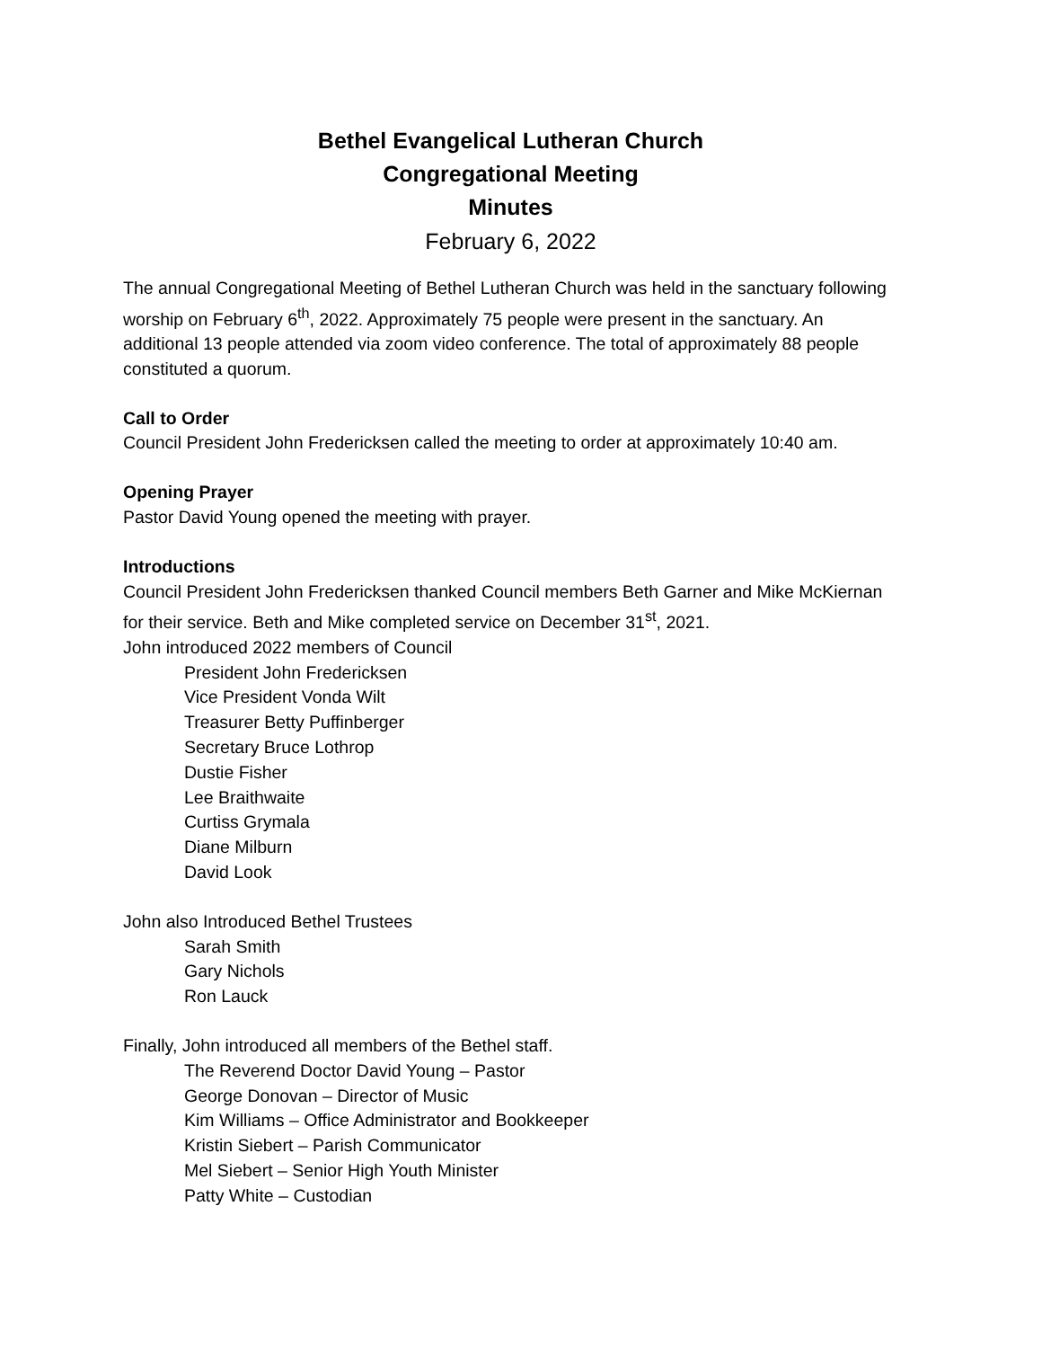Bethel Evangelical Lutheran Church
Congregational Meeting
Minutes
February 6, 2022
The annual Congregational Meeting of Bethel Lutheran Church was held in the sanctuary following worship on February 6<sup>th</sup>, 2022. Approximately 75 people were present in the sanctuary. An additional 13 people attended via zoom video conference. The total of approximately 88 people constituted a quorum.
Call to Order
Council President John Fredericksen called the meeting to order at approximately 10:40 am.
Opening Prayer
Pastor David Young opened the meeting with prayer.
Introductions
Council President John Fredericksen thanked Council members Beth Garner and Mike McKiernan for their service. Beth and Mike completed service on December 31<sup>st</sup>, 2021.
John introduced 2022 members of Council
President John Fredericksen
Vice President Vonda Wilt
Treasurer Betty Puffinberger
Secretary Bruce Lothrop
Dustie Fisher
Lee Braithwaite
Curtiss Grymala
Diane Milburn
David Look
John also Introduced Bethel Trustees
Sarah Smith
Gary Nichols
Ron Lauck
Finally, John introduced all members of the Bethel staff.
The Reverend Doctor David Young – Pastor
George Donovan – Director of Music
Kim Williams – Office Administrator and Bookkeeper
Kristin Siebert – Parish Communicator
Mel Siebert – Senior High Youth Minister
Patty White – Custodian